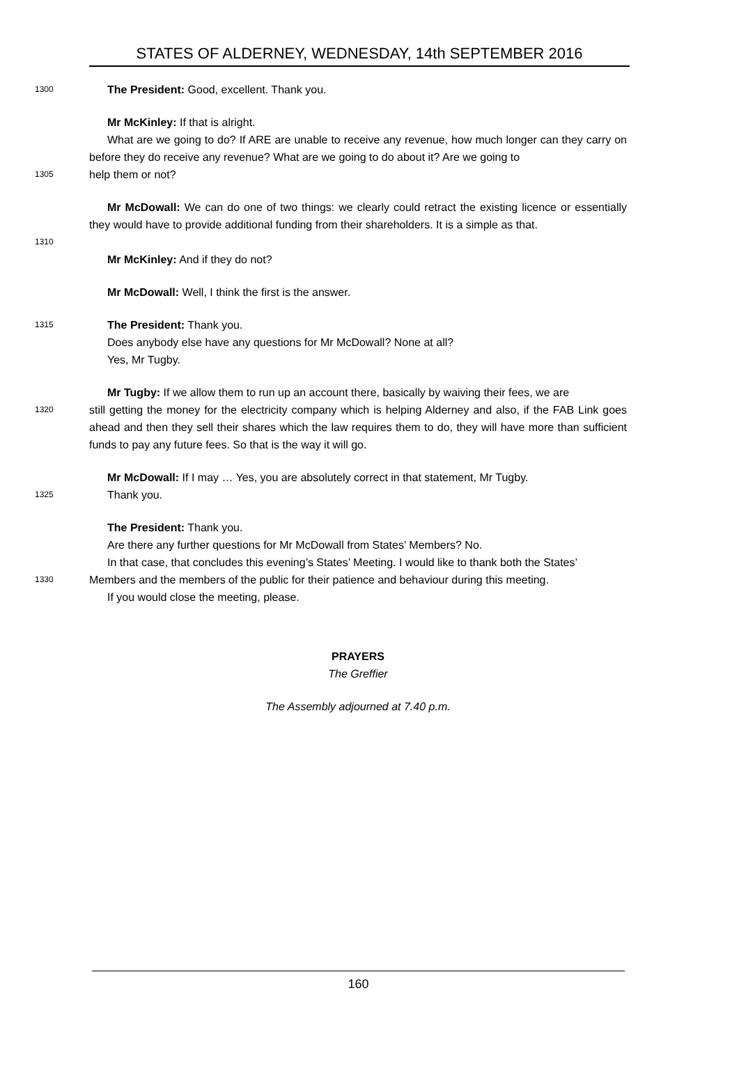STATES OF ALDERNEY, WEDNESDAY, 14th SEPTEMBER 2016
1300
The President: Good, excellent. Thank you.
Mr McKinley: If that is alright.
What are we going to do? If ARE are unable to receive any revenue, how much longer can they carry on before they do receive any revenue? What are we going to do about it? Are we going to
1305
help them or not?
Mr McDowall: We can do one of two things: we clearly could retract the existing licence or essentially they would have to provide additional funding from their shareholders. It is a simple as that.
1310
Mr McKinley: And if they do not?
Mr McDowall: Well, I think the first is the answer.
1315
The President: Thank you.
Does anybody else have any questions for Mr McDowall? None at all?
Yes, Mr Tugby.
Mr Tugby: If we allow them to run up an account there, basically by waiving their fees, we are
1320
still getting the money for the electricity company which is helping Alderney and also, if the FAB Link goes ahead and then they sell their shares which the law requires them to do, they will have more than sufficient funds to pay any future fees. So that is the way it will go.
Mr McDowall: If I may … Yes, you are absolutely correct in that statement, Mr Tugby.
1325
Thank you.
The President: Thank you.
Are there any further questions for Mr McDowall from States’ Members? No.
In that case, that concludes this evening’s States’ Meeting. I would like to thank both the States’
1330
Members and the members of the public for their patience and behaviour during this meeting.
If you would close the meeting, please.
PRAYERS
The Greffier
The Assembly adjourned at 7.40 p.m.
160